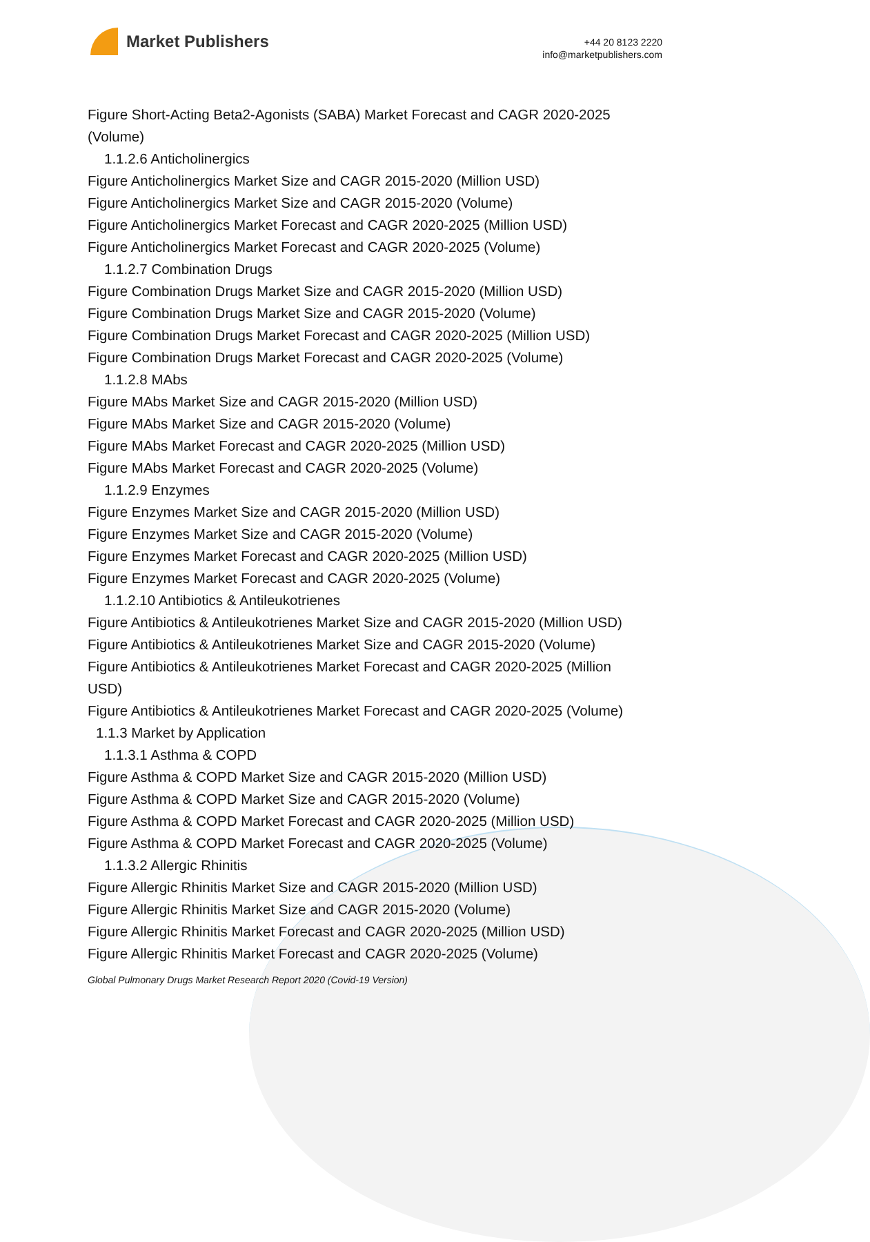Market Publishers
+44 20 8123 2220
info@marketpublishers.com
Figure Short-Acting Beta2-Agonists (SABA) Market Forecast and CAGR 2020-2025 (Volume)
1.1.2.6 Anticholinergics
Figure Anticholinergics Market Size and CAGR 2015-2020 (Million USD)
Figure Anticholinergics Market Size and CAGR 2015-2020 (Volume)
Figure Anticholinergics Market Forecast and CAGR 2020-2025 (Million USD)
Figure Anticholinergics Market Forecast and CAGR 2020-2025 (Volume)
1.1.2.7 Combination Drugs
Figure Combination Drugs Market Size and CAGR 2015-2020 (Million USD)
Figure Combination Drugs Market Size and CAGR 2015-2020 (Volume)
Figure Combination Drugs Market Forecast and CAGR 2020-2025 (Million USD)
Figure Combination Drugs Market Forecast and CAGR 2020-2025 (Volume)
1.1.2.8 MAbs
Figure MAbs Market Size and CAGR 2015-2020 (Million USD)
Figure MAbs Market Size and CAGR 2015-2020 (Volume)
Figure MAbs Market Forecast and CAGR 2020-2025 (Million USD)
Figure MAbs Market Forecast and CAGR 2020-2025 (Volume)
1.1.2.9 Enzymes
Figure Enzymes Market Size and CAGR 2015-2020 (Million USD)
Figure Enzymes Market Size and CAGR 2015-2020 (Volume)
Figure Enzymes Market Forecast and CAGR 2020-2025 (Million USD)
Figure Enzymes Market Forecast and CAGR 2020-2025 (Volume)
1.1.2.10 Antibiotics & Antileukotrienes
Figure Antibiotics & Antileukotrienes Market Size and CAGR 2015-2020 (Million USD)
Figure Antibiotics & Antileukotrienes Market Size and CAGR 2015-2020 (Volume)
Figure Antibiotics & Antileukotrienes Market Forecast and CAGR 2020-2025 (Million USD)
Figure Antibiotics & Antileukotrienes Market Forecast and CAGR 2020-2025 (Volume)
1.1.3 Market by Application
1.1.3.1 Asthma & COPD
Figure Asthma & COPD Market Size and CAGR 2015-2020 (Million USD)
Figure Asthma & COPD Market Size and CAGR 2015-2020 (Volume)
Figure Asthma & COPD Market Forecast and CAGR 2020-2025 (Million USD)
Figure Asthma & COPD Market Forecast and CAGR 2020-2025 (Volume)
1.1.3.2 Allergic Rhinitis
Figure Allergic Rhinitis Market Size and CAGR 2015-2020 (Million USD)
Figure Allergic Rhinitis Market Size and CAGR 2015-2020 (Volume)
Figure Allergic Rhinitis Market Forecast and CAGR 2020-2025 (Million USD)
Figure Allergic Rhinitis Market Forecast and CAGR 2020-2025 (Volume)
Global Pulmonary Drugs Market Research Report 2020 (Covid-19 Version)